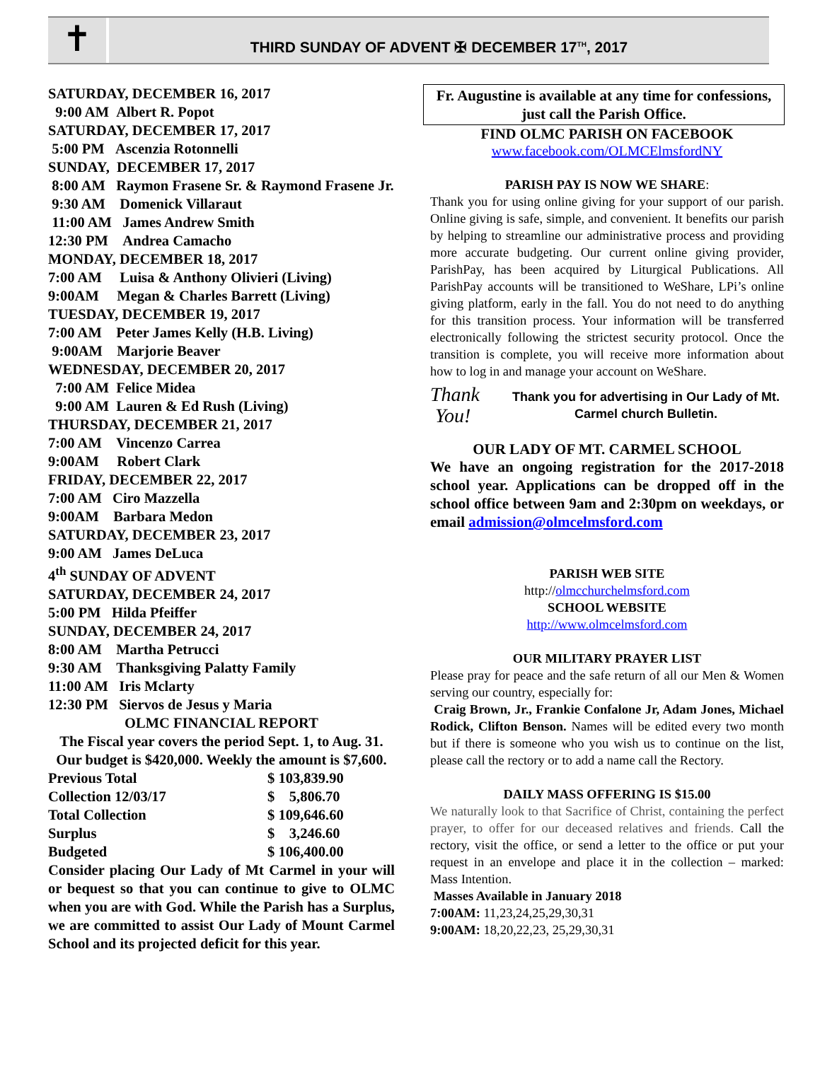✝
THIRD SUNDAY OF ADVENT ✠ DECEMBER 17<sup>TH</sup>, 2017
SATURDAY, DECEMBER 16, 2017
9:00 AM Albert R. Popot
SATURDAY, DECEMBER 17, 2017
5:00 PM Ascenzia Rotonnelli
SUNDAY, DECEMBER 17, 2017
8:00 AM Raymon Frasene Sr. & Raymond Frasene Jr.
9:30 AM Domenick Villaraut
11:00 AM James Andrew Smith
12:30 PM Andrea Camacho
MONDAY, DECEMBER 18, 2017
7:00 AM Luisa & Anthony Olivieri (Living)
9:00AM Megan & Charles Barrett (Living)
TUESDAY, DECEMBER 19, 2017
7:00 AM Peter James Kelly (H.B. Living)
9:00AM Marjorie Beaver
WEDNESDAY, DECEMBER 20, 2017
7:00 AM Felice Midea
9:00 AM Lauren & Ed Rush (Living)
THURSDAY, DECEMBER 21, 2017
7:00 AM Vincenzo Carrea
9:00AM Robert Clark
FRIDAY, DECEMBER 22, 2017
7:00 AM Ciro Mazzella
9:00AM Barbara Medon
SATURDAY, DECEMBER 23, 2017
9:00 AM James DeLuca
4<sup>th</sup> SUNDAY OF ADVENT
SATURDAY, DECEMBER 24, 2017
5:00 PM Hilda Pfeiffer
SUNDAY, DECEMBER 24, 2017
8:00 AM Martha Petrucci
9:30 AM Thanksgiving Palatty Family
11:00 AM Iris Mclarty
12:30 PM Siervos de Jesus y Maria
OLMC FINANCIAL REPORT
The Fiscal year covers the period Sept. 1, to Aug. 31. Our budget is $420,000. Weekly the amount is $7,600.
| Previous Total | $ 103,839.90 |
| Collection 12/03/17 | $ 5,806.70 |
| Total Collection | $ 109,646.60 |
| Surplus | $ 3,246.60 |
| Budgeted | $ 106,400.00 |
Consider placing Our Lady of Mt Carmel in your will or bequest so that you can continue to give to OLMC when you are with God. While the Parish has a Surplus, we are committed to assist Our Lady of Mount Carmel School and its projected deficit for this year.
Fr. Augustine is available at any time for confessions, just call the Parish Office.
FIND OLMC PARISH ON FACEBOOK
www.facebook.com/OLMCElmsfordNY
PARISH PAY IS NOW WE SHARE:
Thank you for using online giving for your support of our parish. Online giving is safe, simple, and convenient. It benefits our parish by helping to streamline our administrative process and providing more accurate budgeting. Our current online giving provider, ParishPay, has been acquired by Liturgical Publications. All ParishPay accounts will be transitioned to WeShare, LPi’s online giving platform, early in the fall. You do not need to do anything for this transition process. Your information will be transferred electronically following the strictest security protocol. Once the transition is complete, you will receive more information about how to log in and manage your account on WeShare.
Thank
You!
Thank you for advertising in Our Lady of Mt. Carmel church Bulletin.
OUR LADY OF MT. CARMEL SCHOOL
We have an ongoing registration for the 2017-2018 school year. Applications can be dropped off in the school office between 9am and 2:30pm on weekdays, or email admission@olmcelmsford.com
PARISH WEB SITE
http://olmcchurchelmsford.com
SCHOOL WEBSITE
http://www.olmcelmsford.com
OUR MILITARY PRAYER LIST
Please pray for peace and the safe return of all our Men & Women serving our country, especially for:
Craig Brown, Jr., Frankie Confalone Jr, Adam Jones, Michael Rodick, Clifton Benson. Names will be edited every two month but if there is someone who you wish us to continue on the list, please call the rectory or to add a name call the Rectory.
DAILY MASS OFFERING IS $15.00
We naturally look to that Sacrifice of Christ, containing the perfect prayer, to offer for our deceased relatives and friends. Call the rectory, visit the office, or send a letter to the office or put your request in an envelope and place it in the collection – marked: Mass Intention.
Masses Available in January 2018
7:00AM: 11,23,24,25,29,30,31
9:00AM: 18,20,22,23, 25,29,30,31